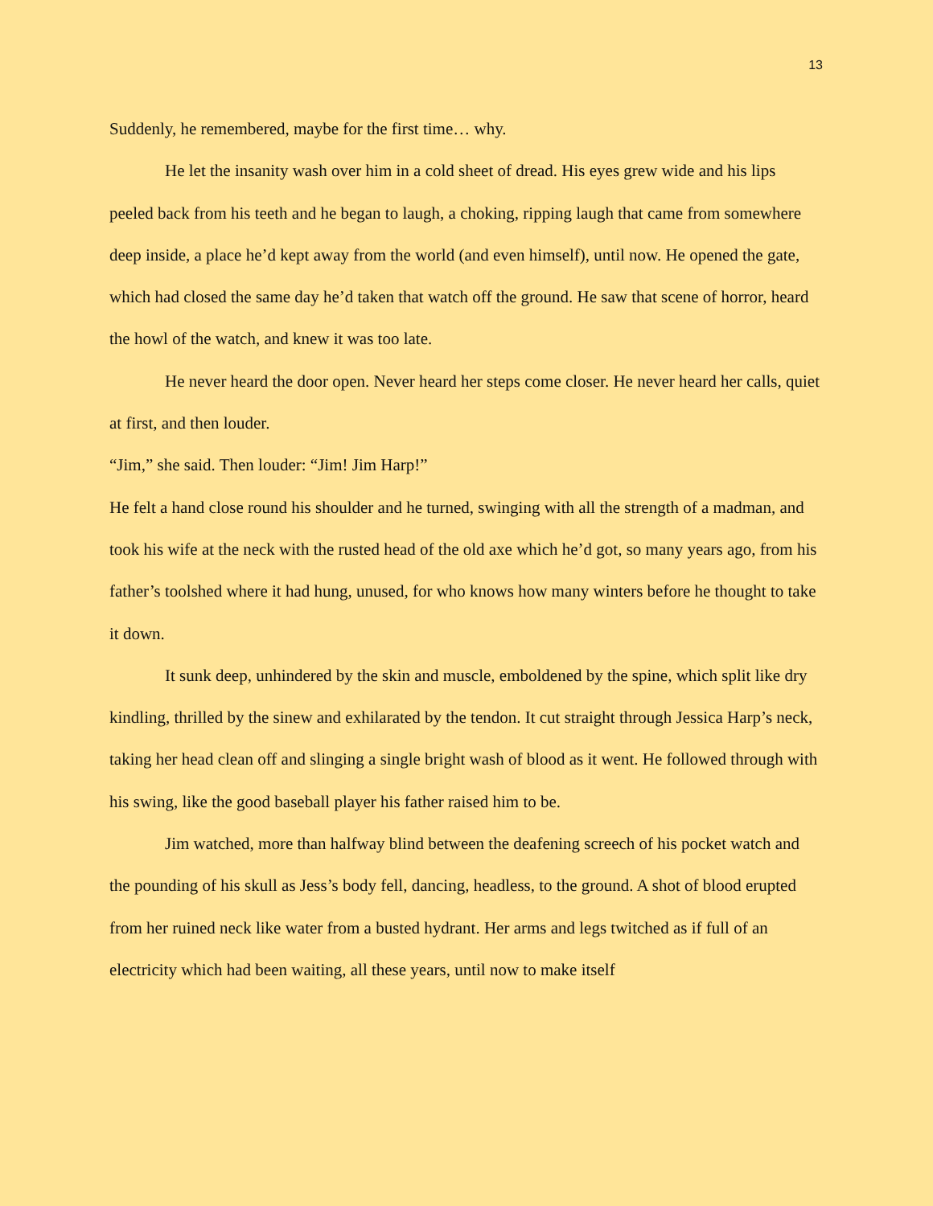13
Suddenly, he remembered, maybe for the first time… why.
He let the insanity wash over him in a cold sheet of dread. His eyes grew wide and his lips peeled back from his teeth and he began to laugh, a choking, ripping laugh that came from somewhere deep inside, a place he’d kept away from the world (and even himself), until now. He opened the gate, which had closed the same day he’d taken that watch off the ground. He saw that scene of horror, heard the howl of the watch, and knew it was too late.
He never heard the door open. Never heard her steps come closer. He never heard her calls, quiet at first, and then louder.
“Jim,” she said. Then louder: “Jim! Jim Harp!”
He felt a hand close round his shoulder and he turned, swinging with all the strength of a madman, and took his wife at the neck with the rusted head of the old axe which he’d got, so many years ago, from his father’s toolshed where it had hung, unused, for who knows how many winters before he thought to take it down.
It sunk deep, unhindered by the skin and muscle, emboldened by the spine, which split like dry kindling, thrilled by the sinew and exhilarated by the tendon. It cut straight through Jessica Harp’s neck, taking her head clean off and slinging a single bright wash of blood as it went. He followed through with his swing, like the good baseball player his father raised him to be.
Jim watched, more than halfway blind between the deafening screech of his pocket watch and the pounding of his skull as Jess’s body fell, dancing, headless, to the ground. A shot of blood erupted from her ruined neck like water from a busted hydrant. Her arms and legs twitched as if full of an electricity which had been waiting, all these years, until now to make itself